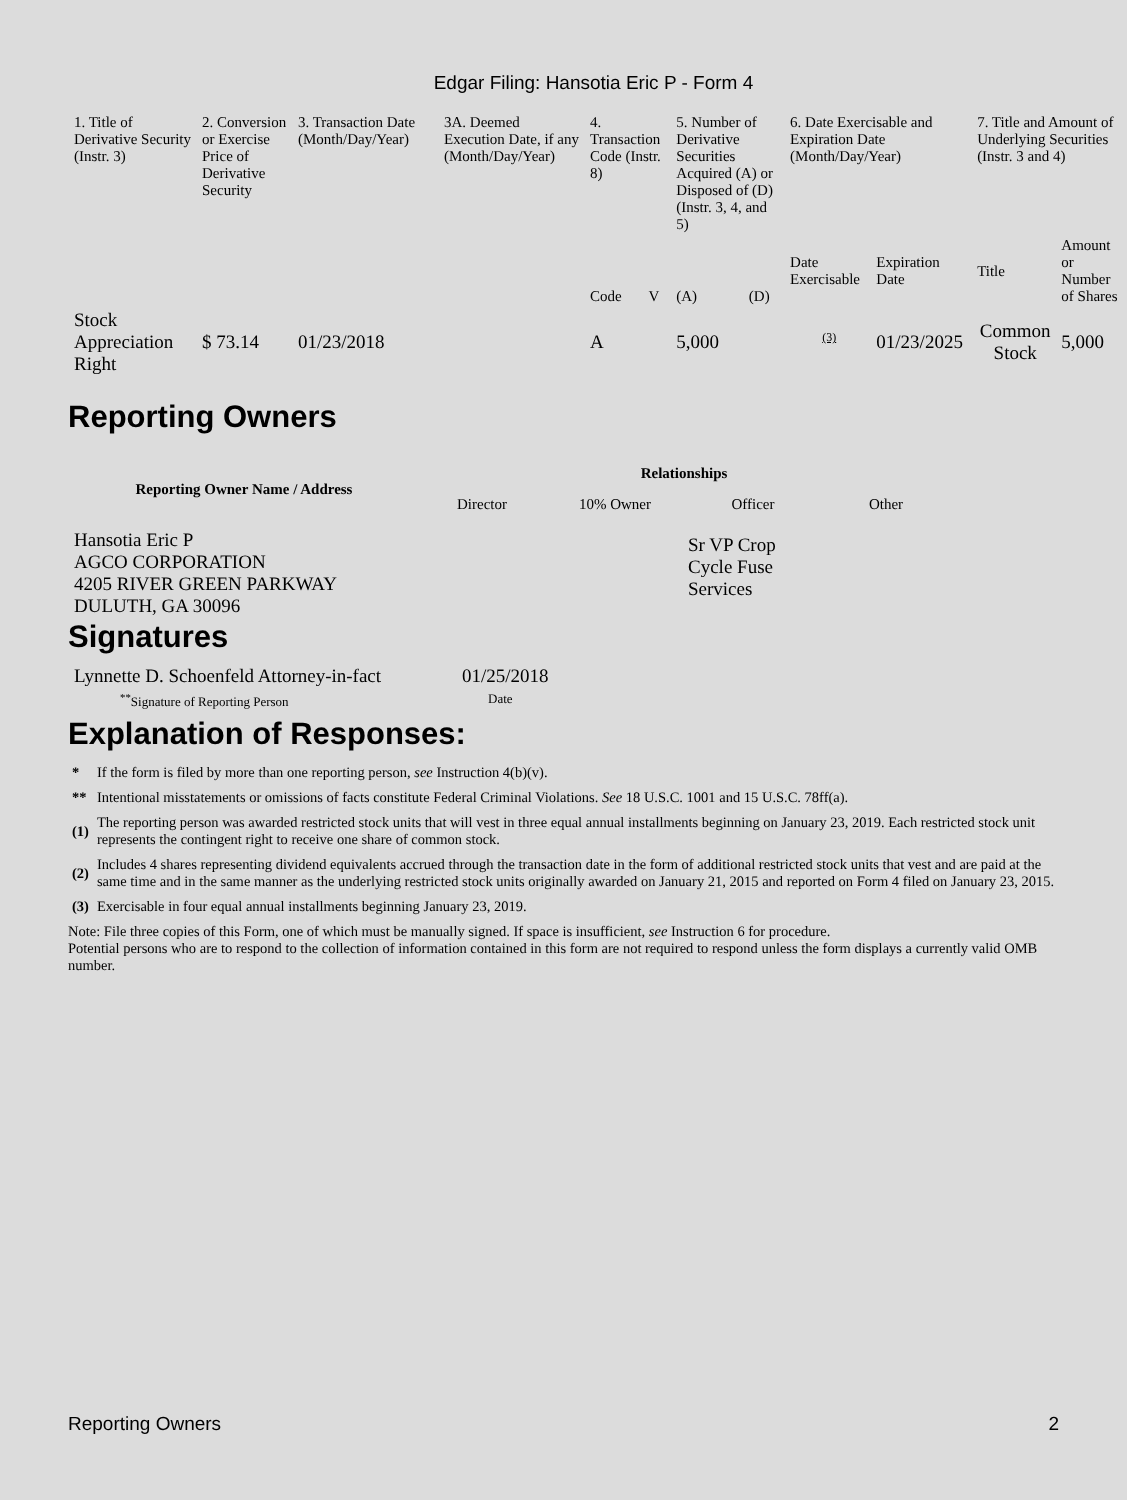Edgar Filing: Hansotia Eric P - Form 4
| 1. Title of Derivative Security (Instr. 3) | 2. Conversion or Exercise Price of Derivative Security | 3. Transaction Date (Month/Day/Year) | 3A. Deemed Execution Date, if any (Month/Day/Year) | 4. Transaction Code (Instr. 8) | | 5. Number of Derivative Securities Acquired (A) or Disposed of (D) (Instr. 3, 4, and 5) | | 6. Date Exercisable and Expiration Date (Month/Day/Year) | | 7. Title and Amount of Underlying Securities (Instr. 3 and 4) | |
| | | | | Code | V | (A) | (D) | Date Exercisable | Expiration Date | Title | Amount or Number of Shares |
| Stock Appreciation Right | $ 73.14 | 01/23/2018 | | A | | 5,000 | | <sup>(3)</sup> | 01/23/2025 | Common Stock | 5,000 |
Reporting Owners
| Reporting Owner Name / Address | Relationships | | | |
| --- | --- | --- | --- | --- |
| | Director | 10% Owner | Officer | Other |
| Hansotia Eric P AGCO CORPORATION 4205 RIVER GREEN PARKWAY DULUTH, GA 30096 | | | Sr VP Crop Cycle Fuse Services | |
Signatures
| Lynnette D. Schoenfeld Attorney-in-fact | 01/25/2018 |
| <sup>**</sup> Signature of Reporting Person | Date |
Explanation of Responses:
| * | If the form is filed by more than one reporting person, see Instruction 4(b)(v). |
| ** | Intentional misstatements or omissions of facts constitute Federal Criminal Violations. See 18 U.S.C. 1001 and 15 U.S.C. 78ff(a). |
| (1) | The reporting person was awarded restricted stock units that will vest in three equal annual installments beginning on January 23, 2019. Each restricted stock unit represents the contingent right to receive one share of common stock. |
| (2) | Includes 4 shares representing dividend equivalents accrued through the transaction date in the form of additional restricted stock units that vest and are paid at the same time and in the same manner as the underlying restricted stock units originally awarded on January 21, 2015 and reported on Form 4 filed on January 23, 2015. |
| (3) | Exercisable in four equal annual installments beginning January 23, 2019. |
Note: File three copies of this Form, one of which must be manually signed. If space is insufficient, see Instruction 6 for procedure.
Potential persons who are to respond to the collection of information contained in this form are not required to respond unless the form displays a currently valid OMB number.
Reporting Owners 2